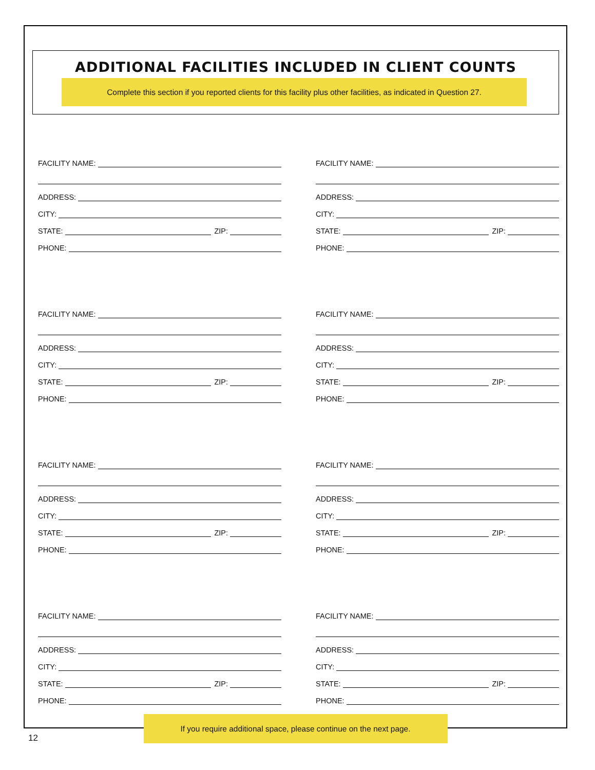ADDITIONAL FACILITIES INCLUDED IN CLIENT COUNTS
Complete this section if you reported clients for this facility plus other facilities, as indicated in Question 27.
FACILITY NAME:
ADDRESS:
CITY:
STATE:
ZIP:
PHONE:
FACILITY NAME:
ADDRESS:
CITY:
STATE:
ZIP:
PHONE:
FACILITY NAME:
ADDRESS:
CITY:
STATE:
ZIP:
PHONE:
FACILITY NAME:
ADDRESS:
CITY:
STATE:
ZIP:
PHONE:
FACILITY NAME:
ADDRESS:
CITY:
STATE:
ZIP:
PHONE:
FACILITY NAME:
ADDRESS:
CITY:
STATE:
ZIP:
PHONE:
FACILITY NAME:
ADDRESS:
CITY:
STATE:
ZIP:
PHONE:
FACILITY NAME:
ADDRESS:
CITY:
STATE:
ZIP:
PHONE:
If you require additional space, please continue on the next page.
12